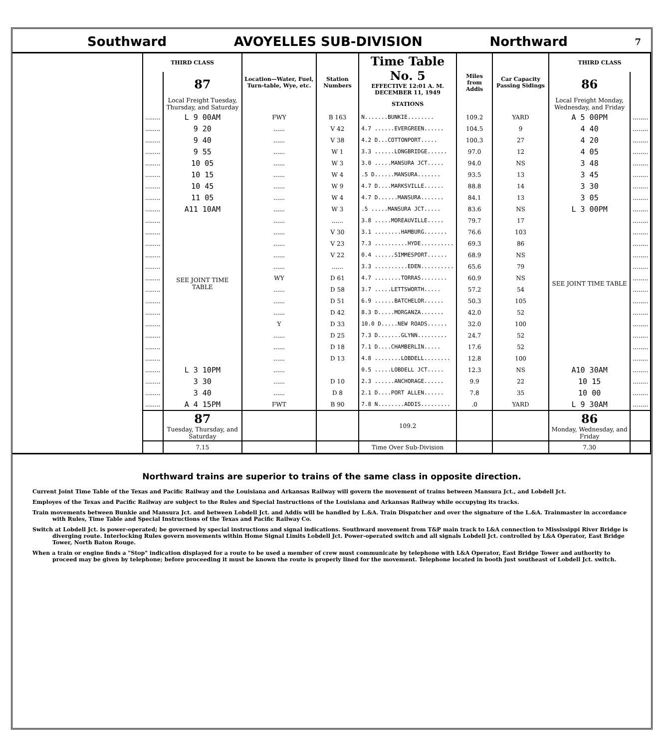Southward AVOYELLES SUB-DIVISION Northward 7
| THIRD CLASS | | Location—Water, Fuel, Turn-table, Wye, etc. | Station Numbers | Time Table No. 5 EFFECTIVE 12:01 A. M. DECEMBER 11, 1949 | Miles from Addis | Car Capacity Passing Sidings | THIRD CLASS | |
| --- | --- | --- | --- | --- | --- | --- | --- | --- |
| | 87 | | | | | | 86 | |
| | Local Freight Tuesday, Thursday, and Saturday | | | STATIONS | | | Local Freight Monday, Wednesday, and Friday | |
| ........ | L 9 00AM | FWY | B 163 | N.......BUNKIE........ | 109.2 | YARD | A 5 00PM | ........ |
| ........ | 9 20 | ...... | V 42 | 4.7 ......EVERGREEN...... | 104.5 | 9 | 4 40 | ........ |
| ........ | 9 40 | ...... | V 38 | 4.2 D...COTTONPORT..... | 100.3 | 27 | 4 20 | ........ |
| ........ | 9 55 | ...... | W 1 | 3.3 ......LONGBRIDGE...... | 97.0 | 12 | 4 05 | ........ |
| ........ | 10 05 | ...... | W 3 | 3.0 .....MANSURA JCT..... | 94.0 | NS | 3 48 | ........ |
| ........ | 10 15 | ...... | W 4 | .5 D......MANSURA....... | 93.5 | 13 | 3 45 | ........ |
| ........ | 10 45 | ...... | W 9 | 4.7 D....MARKSVILLE...... | 88.8 | 14 | 3 30 | ........ |
| ........ | 11 05 | ...... | W 4 | 4.7 D......MANSURA....... | 84.1 | 13 | 3 05 | ........ |
| ........ | A11 10AM | ...... | W 3 | .5 .....MANSURA JCT..... | 83.6 | NS | L 3 00PM | ........ |
| ........ | SEE JOINT TIME TABLE | ...... | ...... | 3.8 .....MOREAUVILLE..... | 79.7 | 17 | SEE JOINT TIME TABLE | ........ |
| ........ | | ...... | V 30 | 3.1 ........HAMBURG....... | 76.6 | 103 | | ........ |
| ........ | | ...... | V 23 | 7.3 ..........HYDE.......... | 69.3 | 86 | | ........ |
| ........ | | ...... | V 22 | 0.4 ......SIMMESPORT...... | 68.9 | NS | | ........ |
| ........ | | ...... | ...... | 3.3 ..........EDEN.......... | 65.6 | 79 | | ........ |
| ........ | | WY | D 61 | 4.7 ........TORRAS........ | 60.9 | NS | | ........ |
| ........ | | ...... | D 58 | 3.7 .....LETTSWORTH..... | 57.2 | 54 | | ........ |
| ........ | | ...... | D 51 | 6.9 ......BATCHELOR...... | 50.3 | 105 | | ........ |
| ........ | | ...... | D 42 | 8.3 D.....MORGANZA....... | 42.0 | 52 | | ........ |
| ........ | | Y | D 33 | 10.0 D.....NEW ROADS...... | 32.0 | 100 | | ........ |
| ........ | | ...... | D 25 | 7.3 D.......GLYNN......... | 24.7 | 52 | | ........ |
| ........ | | ...... | D 18 | 7.1 D....CHAMBERLIN..... | 17.6 | 52 | | ........ |
| ........ | | ...... | D 13 | 4.8 ........LOBDELL........ | 12.8 | 100 | | ........ |
| ........ | L 3 10PM | ...... | | 0.5 .....LOBDELL JCT..... | 12.3 | NS | A10 30AM | ........ |
| ........ | 3 30 | ...... | D 10 | 2.3 ......ANCHORAGE...... | 9.9 | 22 | 10 15 | ........ |
| ........ | 3 40 | ...... | D 8 | 2.1 D....PORT ALLEN...... | 7.8 | 35 | 10 00 | ........ |
| ........ | A 4 15PM | FWT | B 90 | 7.8 N........ADDIS......... | .0 | YARD | L 9 30AM | ........ |
| | 87 Tuesday, Thursday, and Saturday | | | 109.2 | | | 86 Monday, Wednesday, and Friday | |
| | 7.15 | | | Time Over Sub-Division | | | 7.30 | |
Northward trains are superior to trains of the same class in opposite direction.
Current Joint Time Table of the Texas and Pacific Railway and the Louisiana and Arkansas Railway will govern the movement of trains between Mansura Jct., and Lobdell Jct.
Employes of the Texas and Pacific Railway are subject to the Rules and Special Instructions of the Louisiana and Arkansas Railway while occupying its tracks.
Train movements between Bunkie and Mansura Jct. and between Lobdell Jct. and Addis will be handled by L.&A. Train Dispatcher and over the signature of the L.&A. Trainmaster in accordance with Rules, Time Table and Special Instructions of the Texas and Pacific Railway Co.
Switch at Lobdell Jct. is power-operated; be governed by special instructions and signal indications. Southward movement from T&P main track to L&A connection to Mississippi River Bridge is diverging route. Interlocking Rules govern movements within Home Signal Limits Lobdell Jct. Power-operated switch and all signals Lobdell Jct. controlled by L&A Operator, East Bridge Tower, North Baton Rouge.
When a train or engine finds a "Stop" indication displayed for a route to be used a member of crew must communicate by telephone with L&A Operator, East Bridge Tower and authority to proceed may be given by telephone; before proceeding it must be known the route is properly lined for the movement. Telephone located in booth just southeast of Lobdell Jct. switch.